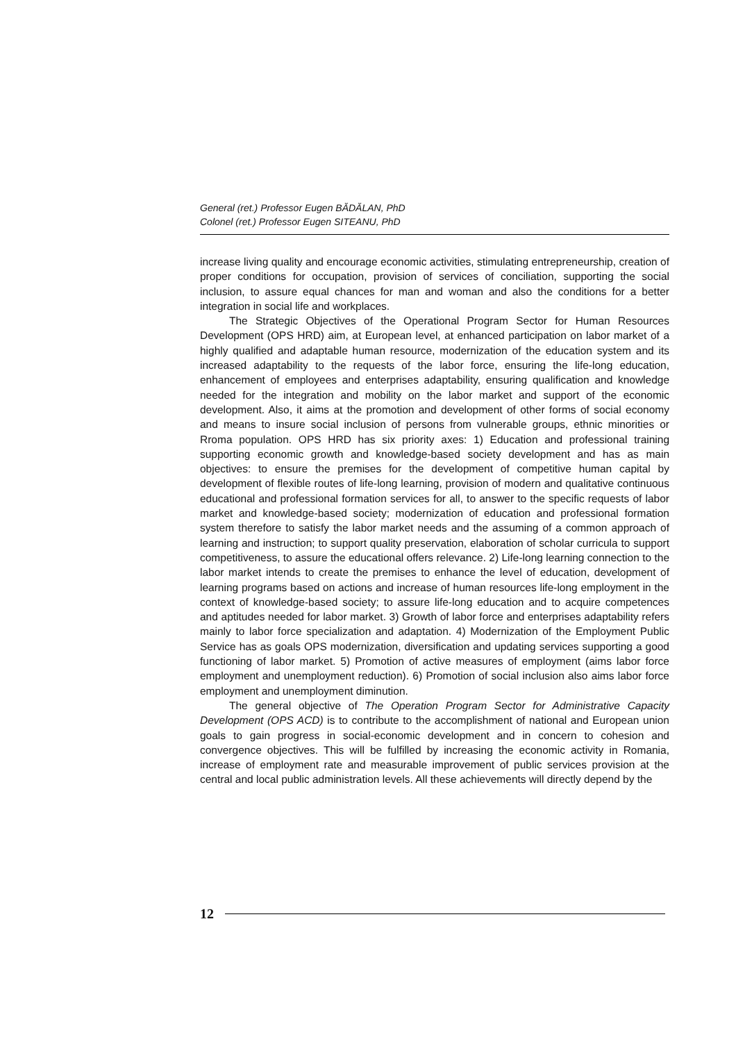General (ret.) Professor Eugen BĂDĂLAN, PhD
Colonel (ret.) Professor Eugen SITEANU, PhD
increase living quality and encourage economic activities, stimulating entrepreneurship, creation of proper conditions for occupation, provision of services of conciliation, supporting the social inclusion, to assure equal chances for man and woman and also the conditions for a better integration in social life and workplaces.
The Strategic Objectives of the Operational Program Sector for Human Resources Development (OPS HRD) aim, at European level, at enhanced participation on labor market of a highly qualified and adaptable human resource, modernization of the education system and its increased adaptability to the requests of the labor force, ensuring the life-long education, enhancement of employees and enterprises adaptability, ensuring qualification and knowledge needed for the integration and mobility on the labor market and support of the economic development. Also, it aims at the promotion and development of other forms of social economy and means to insure social inclusion of persons from vulnerable groups, ethnic minorities or Rroma population. OPS HRD has six priority axes: 1) Education and professional training supporting economic growth and knowledge-based society development and has as main objectives: to ensure the premises for the development of competitive human capital by development of flexible routes of life-long learning, provision of modern and qualitative continuous educational and professional formation services for all, to answer to the specific requests of labor market and knowledge-based society; modernization of education and professional formation system therefore to satisfy the labor market needs and the assuming of a common approach of learning and instruction; to support quality preservation, elaboration of scholar curricula to support competitiveness, to assure the educational offers relevance. 2) Life-long learning connection to the labor market intends to create the premises to enhance the level of education, development of learning programs based on actions and increase of human resources life-long employment in the context of knowledge-based society; to assure life-long education and to acquire competences and aptitudes needed for labor market. 3) Growth of labor force and enterprises adaptability refers mainly to labor force specialization and adaptation. 4) Modernization of the Employment Public Service has as goals OPS modernization, diversification and updating services supporting a good functioning of labor market. 5) Promotion of active measures of employment (aims labor force employment and unemployment reduction). 6) Promotion of social inclusion also aims labor force employment and unemployment diminution.
The general objective of The Operation Program Sector for Administrative Capacity Development (OPS ACD) is to contribute to the accomplishment of national and European union goals to gain progress in social-economic development and in concern to cohesion and convergence objectives. This will be fulfilled by increasing the economic activity in Romania, increase of employment rate and measurable improvement of public services provision at the central and local public administration levels. All these achievements will directly depend by the
12